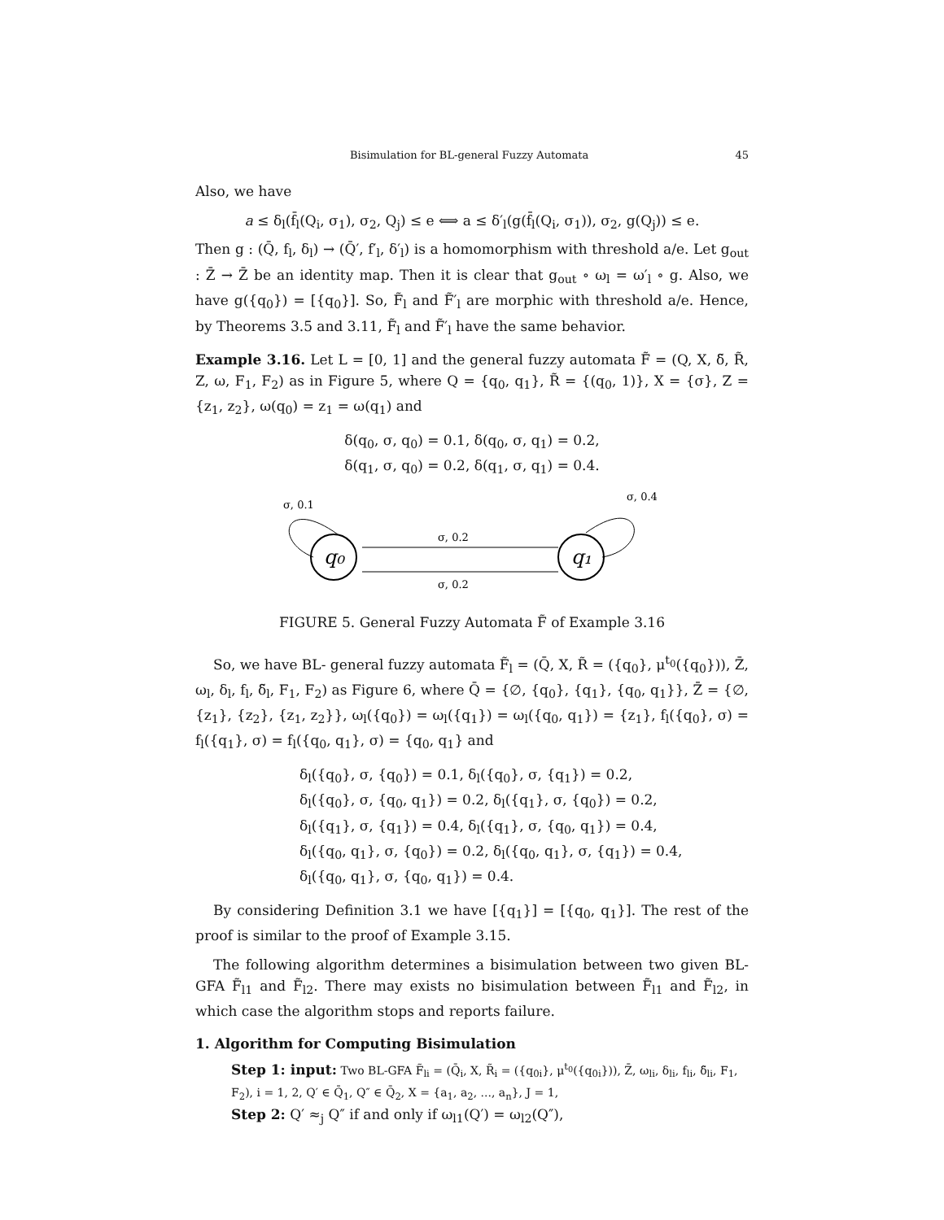Bisimulation for BL-general Fuzzy Automata 45
Also, we have
a ≤ δ<sub>l</sub>(f̄<sub>l</sub>(Q<sub>i</sub>, σ<sub>1</sub>), σ<sub>2</sub>, Q<sub>j</sub>) ≤ e ⟺ a ≤ δ′<sub>l</sub>(g(f̄<sub>l</sub>(Q<sub>i</sub>, σ<sub>1</sub>)), σ<sub>2</sub>, g(Q<sub>j</sub>)) ≤ e.
Then g : (Q̄, f<sub>l</sub>, δ<sub>l</sub>) → (Q̄′, f′<sub>l</sub>, δ′<sub>l</sub>) is a homomorphism with threshold a/e. Let g<sub>out</sub> : Z̄ → Z̄ be an identity map. Then it is clear that g<sub>out</sub> ∘ ω<sub>l</sub> = ω′<sub>l</sub> ∘ g. Also, we have g({q<sub>0</sub>}) = [{q<sub>0</sub>}]. So, F̃<sub>l</sub> and F̃′<sub>l</sub> are morphic with threshold a/e. Hence, by Theorems 3.5 and 3.11, F̃<sub>l</sub> and F̃′<sub>l</sub> have the same behavior.
Example 3.16. Let L = [0, 1] and the general fuzzy automata F̃ = (Q, X, δ̃, R̃, Z, ω, F<sub>1</sub>, F<sub>2</sub>) as in Figure 5, where Q = {q<sub>0</sub>, q<sub>1</sub>}, R̃ = {(q<sub>0</sub>, 1)}, X = {σ}, Z = {z<sub>1</sub>, z<sub>2</sub>}, ω(q<sub>0</sub>) = z<sub>1</sub> = ω(q<sub>1</sub>) and
δ(q<sub>0</sub>, σ, q<sub>0</sub>) = 0.1, δ(q<sub>0</sub>, σ, q<sub>1</sub>) = 0.2,
δ(q<sub>1</sub>, σ, q<sub>0</sub>) = 0.2, δ(q<sub>1</sub>, σ, q<sub>1</sub>) = 0.4.
q₀
q₁
σ, 0.2
σ, 0.2
σ, 0.1
σ, 0.4
FIGURE 5. General Fuzzy Automata F̃ of Example 3.16
So, we have BL- general fuzzy automata F̃<sub>l</sub> = (Q̄, X, R̃ = ({q<sub>0</sub>}, μ<sup>t<sub>0</sub></sup>({q<sub>0</sub>})), Z̄, ω<sub>l</sub>, δ<sub>l</sub>, f<sub>l</sub>, δ̃<sub>l</sub>, F<sub>1</sub>, F<sub>2</sub>) as Figure 6, where Q̄ = {∅, {q<sub>0</sub>}, {q<sub>1</sub>}, {q<sub>0</sub>, q<sub>1</sub>}}, Z̄ = {∅, {z<sub>1</sub>}, {z<sub>2</sub>}, {z<sub>1</sub>, z<sub>2</sub>}}, ω<sub>l</sub>({q<sub>0</sub>}) = ω<sub>l</sub>({q<sub>1</sub>}) = ω<sub>l</sub>({q<sub>0</sub>, q<sub>1</sub>}) = {z<sub>1</sub>}, f<sub>l</sub>({q<sub>0</sub>}, σ) = f<sub>l</sub>({q<sub>1</sub>}, σ) = f<sub>l</sub>({q<sub>0</sub>, q<sub>1</sub>}, σ) = {q<sub>0</sub>, q<sub>1</sub>} and
δ<sub>l</sub>({q<sub>0</sub>}, σ, {q<sub>0</sub>}) = 0.1, δ<sub>l</sub>({q<sub>0</sub>}, σ, {q<sub>1</sub>}) = 0.2,
δ<sub>l</sub>({q<sub>0</sub>}, σ, {q<sub>0</sub>, q<sub>1</sub>}) = 0.2, δ<sub>l</sub>({q<sub>1</sub>}, σ, {q<sub>0</sub>}) = 0.2,
δ<sub>l</sub>({q<sub>1</sub>}, σ, {q<sub>1</sub>}) = 0.4, δ<sub>l</sub>({q<sub>1</sub>}, σ, {q<sub>0</sub>, q<sub>1</sub>}) = 0.4,
δ<sub>l</sub>({q<sub>0</sub>, q<sub>1</sub>}, σ, {q<sub>0</sub>}) = 0.2, δ<sub>l</sub>({q<sub>0</sub>, q<sub>1</sub>}, σ, {q<sub>1</sub>}) = 0.4,
δ<sub>l</sub>({q<sub>0</sub>, q<sub>1</sub>}, σ, {q<sub>0</sub>, q<sub>1</sub>}) = 0.4.
By considering Definition 3.1 we have [{q<sub>1</sub>}] = [{q<sub>0</sub>, q<sub>1</sub>}]. The rest of the proof is similar to the proof of Example 3.15.
The following algorithm determines a bisimulation between two given BL-GFA F̃<sub>l1</sub> and F̃<sub>l2</sub>. There may exists no bisimulation between F̃<sub>l1</sub> and F̃<sub>l2</sub>, in which case the algorithm stops and reports failure.
1. Algorithm for Computing Bisimulation
Step 1: input: Two BL-GFA F̃<sub>li</sub> = (Q̄<sub>i</sub>, X, R̃<sub>i</sub> = ({q<sub>0i</sub>}, μ<sup>t<sub>0</sub></sup>({q<sub>0i</sub>})), Z̄, ω<sub>li</sub>, δ<sub>li</sub>, f<sub>li</sub>, δ̃<sub>li</sub>, F<sub>1</sub>, F<sub>2</sub>), i = 1, 2, Q′ ∈ Q̄<sub>1</sub>, Q″ ∈ Q̄<sub>2</sub>, X = {a<sub>1</sub>, a<sub>2</sub>, ..., a<sub>n</sub>}, J = 1,
Step 2: Q′ ≈<sub>j</sub> Q″ if and only if ω<sub>l1</sub>(Q′) = ω<sub>l2</sub>(Q″),